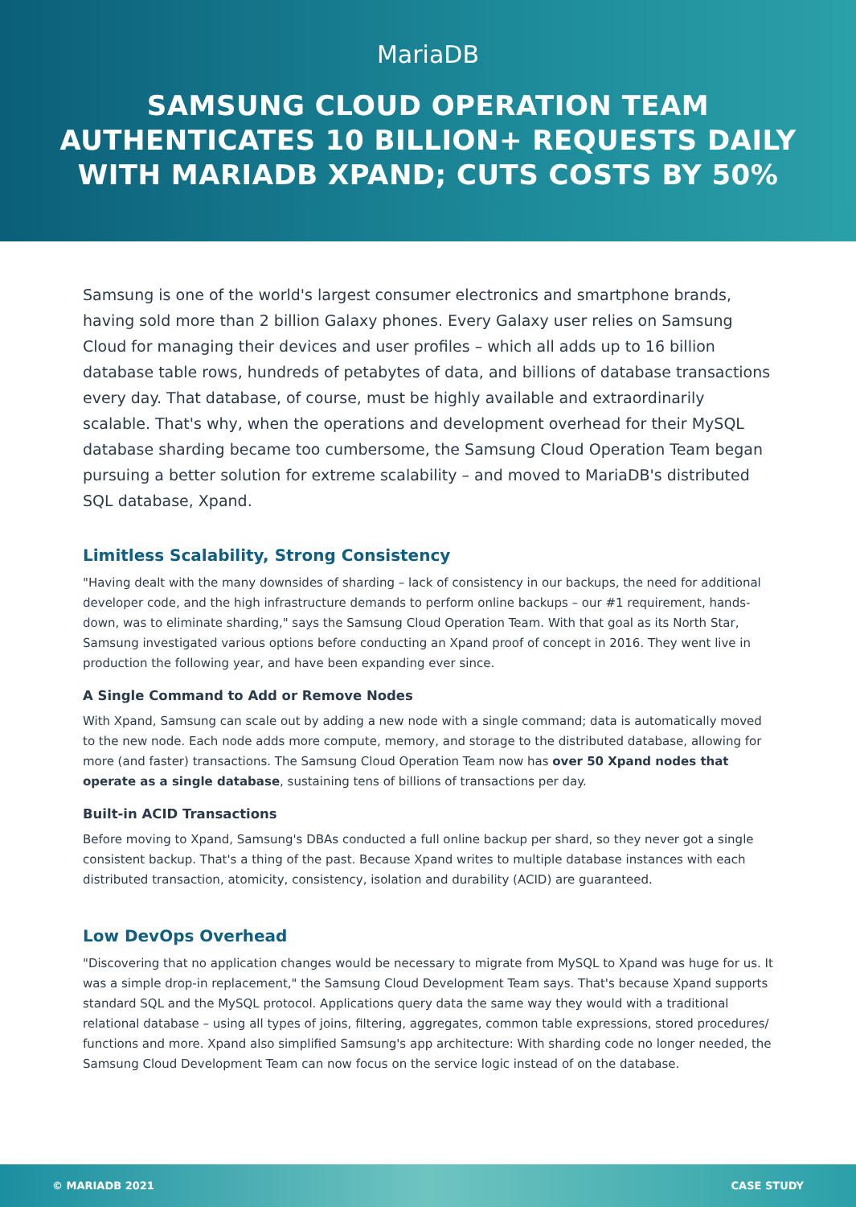MariaDB
SAMSUNG CLOUD OPERATION TEAM
AUTHENTICATES 10 BILLION+ REQUESTS DAILY
WITH MARIADB XPAND; CUTS COSTS BY 50%
Samsung is one of the world's largest consumer electronics and smartphone brands, having sold more than 2 billion Galaxy phones. Every Galaxy user relies on Samsung Cloud for managing their devices and user profiles – which all adds up to 16 billion database table rows, hundreds of petabytes of data, and billions of database transactions every day. That database, of course, must be highly available and extraordinarily scalable. That's why, when the operations and development overhead for their MySQL database sharding became too cumbersome, the Samsung Cloud Operation Team began pursuing a better solution for extreme scalability – and moved to MariaDB's distributed SQL database, Xpand.
Limitless Scalability, Strong Consistency
"Having dealt with the many downsides of sharding – lack of consistency in our backups, the need for additional developer code, and the high infrastructure demands to perform online backups – our #1 requirement, hands-down, was to eliminate sharding," says the Samsung Cloud Operation Team. With that goal as its North Star, Samsung investigated various options before conducting an Xpand proof of concept in 2016. They went live in production the following year, and have been expanding ever since.
A Single Command to Add or Remove Nodes
With Xpand, Samsung can scale out by adding a new node with a single command; data is automatically moved to the new node. Each node adds more compute, memory, and storage to the distributed database, allowing for more (and faster) transactions. The Samsung Cloud Operation Team now has over 50 Xpand nodes that operate as a single database, sustaining tens of billions of transactions per day.
Built-in ACID Transactions
Before moving to Xpand, Samsung's DBAs conducted a full online backup per shard, so they never got a single consistent backup. That's a thing of the past. Because Xpand writes to multiple database instances with each distributed transaction, atomicity, consistency, isolation and durability (ACID) are guaranteed.
Low DevOps Overhead
"Discovering that no application changes would be necessary to migrate from MySQL to Xpand was huge for us. It was a simple drop-in replacement," the Samsung Cloud Development Team says. That's because Xpand supports standard SQL and the MySQL protocol. Applications query data the same way they would with a traditional relational database – using all types of joins, filtering, aggregates, common table expressions, stored procedures/ functions and more. Xpand also simplified Samsung's app architecture: With sharding code no longer needed, the Samsung Cloud Development Team can now focus on the service logic instead of on the database.
© MARIADB 2021 CASE STUDY